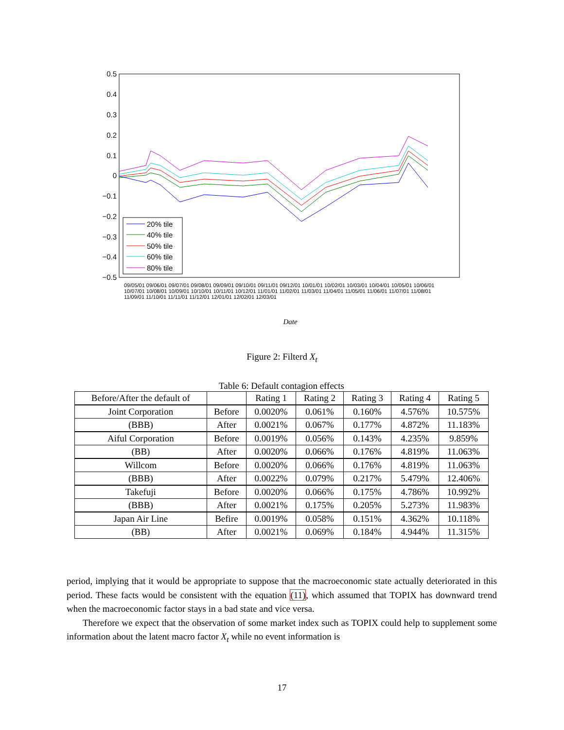0.5
0.4
0.3
0.2
0.1
0
−0.1
−0.2
−0.3
−0.4
−0.5
20% tile
40% tile
50% tile
60% tile
80% tile
Date
09/05/01 09/06/01 09/07/01 09/08/01 09/09/01 09/10/01 09/11/01 09/12/01 10/01/01 10/02/01 10/03/01 10/04/01 10/05/01 10/06/01 10/07/01 10/08/01 10/09/01 10/10/01 10/11/01 10/12/01 11/01/01 11/02/01 11/03/01 11/04/01 11/05/01 11/06/01 11/07/01 11/08/01 11/09/01 11/10/01 11/11/01 11/12/01 12/01/01 12/02/01 12/03/01
Figure 2: Filterd X<sub>t</sub>
Table 6: Default contagion effects
| Before/After the default of | | Rating 1 | Rating 2 | Rating 3 | Rating 4 | Rating 5 |
| Joint Corporation | Before | 0.0020% | 0.061% | 0.160% | 4.576% | 10.575% |
| (BBB) | After | 0.0021% | 0.067% | 0.177% | 4.872% | 11.183% |
| Aiful Corporation | Before | 0.0019% | 0.056% | 0.143% | 4.235% | 9.859% |
| (BB) | After | 0.0020% | 0.066% | 0.176% | 4.819% | 11.063% |
| Willcom | Before | 0.0020% | 0.066% | 0.176% | 4.819% | 11.063% |
| (BBB) | After | 0.0022% | 0.079% | 0.217% | 5.479% | 12.406% |
| Takefuji | Before | 0.0020% | 0.066% | 0.175% | 4.786% | 10.992% |
| (BBB) | After | 0.0021% | 0.175% | 0.205% | 5.273% | 11.983% |
| Japan Air Line | Befire | 0.0019% | 0.058% | 0.151% | 4.362% | 10.118% |
| (BB) | After | 0.0021% | 0.069% | 0.184% | 4.944% | 11.315% |
period, implying that it would be appropriate to suppose that the macroeconomic state actually deteriorated in this period. These facts would be consistent with the equation (11), which assumed that TOPIX has downward trend when the macroeconomic factor stays in a bad state and vice versa.
Therefore we expect that the observation of some market index such as TOPIX could help to supplement some information about the latent macro factor X<sub>t</sub> while no event information is
17